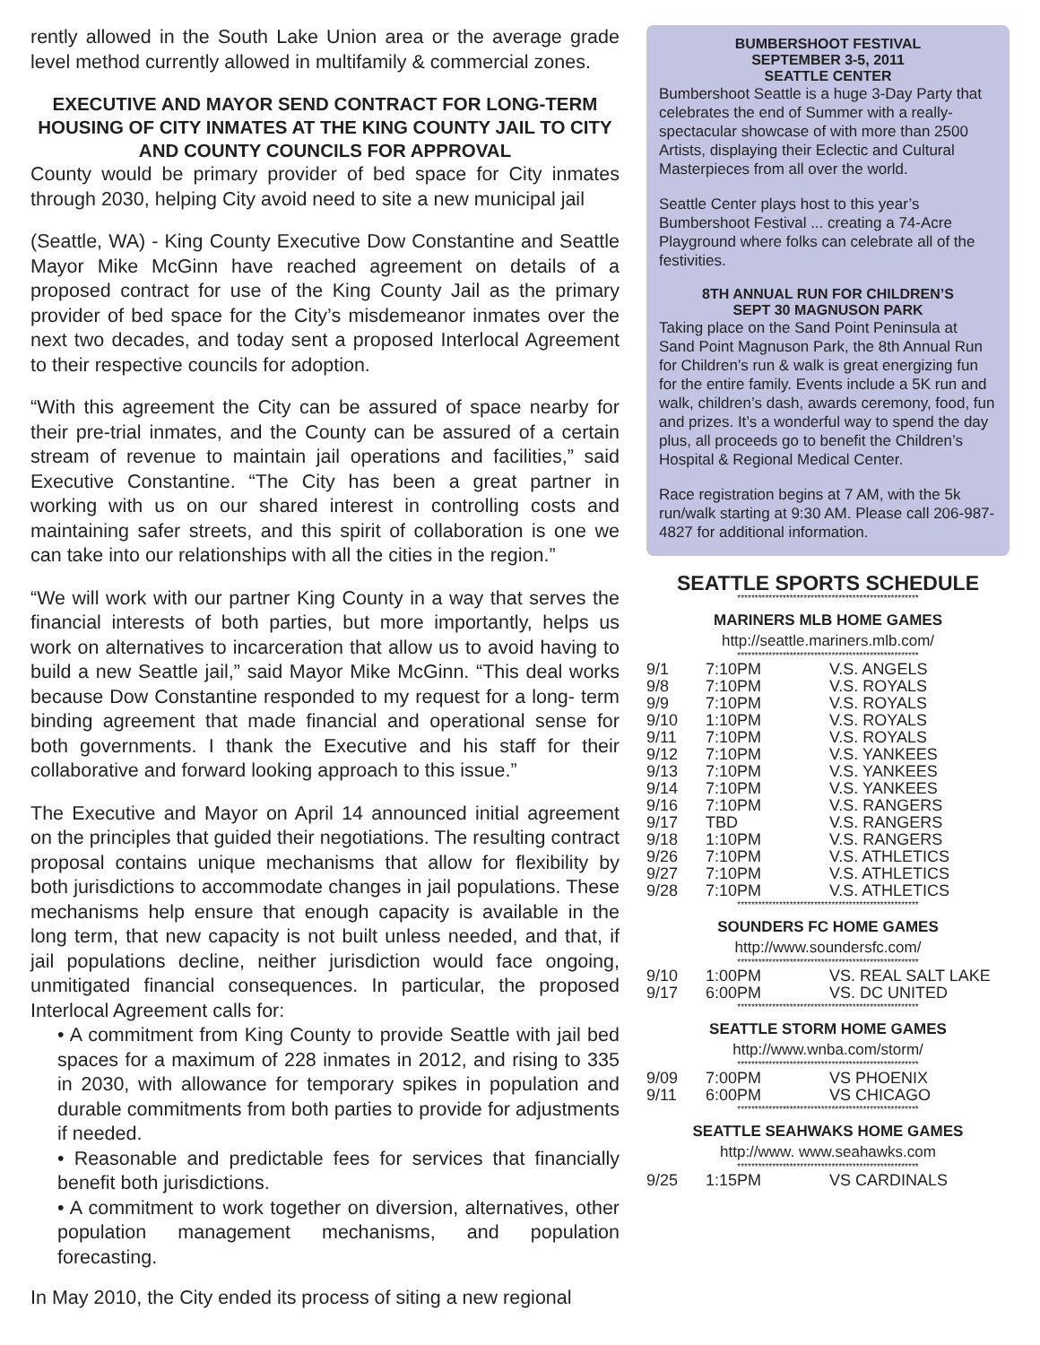rently allowed in the South Lake Union area or the average grade level method currently allowed in multifamily & commercial zones.
EXECUTIVE AND MAYOR SEND CONTRACT FOR LONG-TERM HOUSING OF CITY INMATES AT THE KING COUNTY JAIL TO CITY AND COUNTY COUNCILS FOR APPROVAL
County would be primary provider of bed space for City inmates through 2030, helping City avoid need to site a new municipal jail
(Seattle, WA) - King County Executive Dow Constantine and Seattle Mayor Mike McGinn have reached agreement on details of a proposed contract for use of the King County Jail as the primary provider of bed space for the City’s misdemeanor inmates over the next two decades, and today sent a proposed Interlocal Agreement to their respective councils for adoption.
“With this agreement the City can be assured of space nearby for their pre-trial inmates, and the County can be assured of a certain stream of revenue to maintain jail operations and facilities,” said Executive Constantine. “The City has been a great partner in working with us on our shared interest in controlling costs and maintaining safer streets, and this spirit of collaboration is one we can take into our relationships with all the cities in the region.”
“We will work with our partner King County in a way that serves the financial interests of both parties, but more importantly, helps us work on alternatives to incarceration that allow us to avoid having to build a new Seattle jail,” said Mayor Mike McGinn. “This deal works because Dow Constantine responded to my request for a long- term binding agreement that made financial and operational sense for both governments. I thank the Executive and his staff for their collaborative and forward looking approach to this issue.”
The Executive and Mayor on April 14 announced initial agreement on the principles that guided their negotiations. The resulting contract proposal contains unique mechanisms that allow for flexibility by both jurisdictions to accommodate changes in jail populations. These mechanisms help ensure that enough capacity is available in the long term, that new capacity is not built unless needed, and that, if jail populations decline, neither jurisdiction would face ongoing, unmitigated financial consequences. In particular, the proposed Interlocal Agreement calls for:
• A commitment from King County to provide Seattle with jail bed spaces for a maximum of 228 inmates in 2012, and rising to 335 in 2030, with allowance for temporary spikes in population and durable commitments from both parties to provide for adjustments if needed.
• Reasonable and predictable fees for services that financially benefit both jurisdictions.
• A commitment to work together on diversion, alternatives, other population management mechanisms, and population forecasting.
In May 2010, the City ended its process of siting a new regional
BUMBERSHOOT FESTIVAL
SEPTEMBER 3-5, 2011
SEATTLE CENTER
Bumbershoot Seattle is a huge 3-Day Party that celebrates the end of Summer with a really-spectacular showcase of with more than 2500 Artists, displaying their Eclectic and Cultural Masterpieces from all over the world.
Seattle Center plays host to this year’s Bumbershoot Festival ... creating a 74-Acre Playground where folks can celebrate all of the festivities.
8TH ANNUAL RUN FOR CHILDREN’S
SEPT 30 MAGNUSON PARK
Taking place on the Sand Point Peninsula at Sand Point Magnuson Park, the 8th Annual Run for Children’s run & walk is great energizing fun for the entire family. Events include a 5K run and walk, children’s dash, awards ceremony, food, fun and prizes. It’s a wonderful way to spend the day plus, all proceeds go to benefit the Children’s Hospital & Regional Medical Center.
Race registration begins at 7 AM, with the 5k run/walk starting at 9:30 AM. Please call 206-987-4827 for additional information.
SEATTLE SPORTS SCHEDULE
****************************************************
MARINERS MLB HOME GAMES
http://seattle.mariners.mlb.com/
****************************************************
| 9/1 | 7:10PM | V.S. ANGELS |
| 9/8 | 7:10PM | V.S. ROYALS |
| 9/9 | 7:10PM | V.S. ROYALS |
| 9/10 | 1:10PM | V.S. ROYALS |
| 9/11 | 7:10PM | V.S. ROYALS |
| 9/12 | 7:10PM | V.S. YANKEES |
| 9/13 | 7:10PM | V.S. YANKEES |
| 9/14 | 7:10PM | V.S. YANKEES |
| 9/16 | 7:10PM | V.S. RANGERS |
| 9/17 | TBD | V.S. RANGERS |
| 9/18 | 1:10PM | V.S. RANGERS |
| 9/26 | 7:10PM | V.S. ATHLETICS |
| 9/27 | 7:10PM | V.S. ATHLETICS |
| 9/28 | 7:10PM | V.S. ATHLETICS |
****************************************************
SOUNDERS FC HOME GAMES
http://www.soundersfc.com/
****************************************************
| 9/10 | 1:00PM | VS. REAL SALT LAKE |
| 9/17 | 6:00PM | VS. DC UNITED |
****************************************************
SEATTLE STORM HOME GAMES
http://www.wnba.com/storm/
****************************************************
| 9/09 | 7:00PM | VS PHOENIX |
| 9/11 | 6:00PM | VS CHICAGO |
****************************************************
SEATTLE SEAHWAKS HOME GAMES
http://www. www.seahawks.com
****************************************************
| 9/25 | 1:15PM | VS CARDINALS |